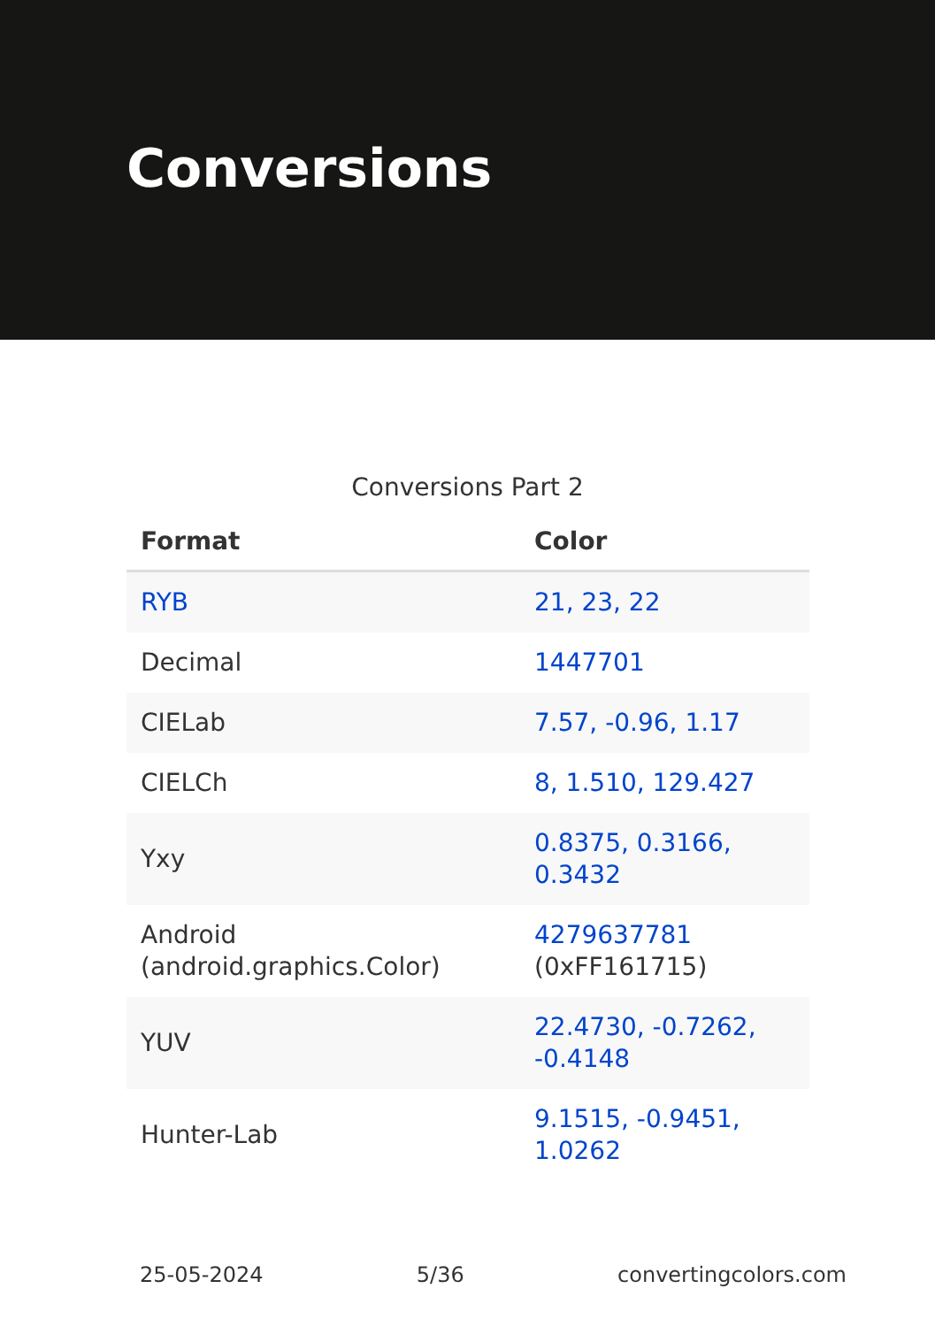Conversions
Conversions Part 2
| Format | Color |
| --- | --- |
| RYB | 21, 23, 22 |
| Decimal | 1447701 |
| CIELab | 7.57, -0.96, 1.17 |
| CIELCh | 8, 1.510, 129.427 |
| Yxy | 0.8375, 0.3166, 0.3432 |
| Android (android.graphics.Color) | 4279637781 (0xFF161715) |
| YUV | 22.4730, -0.7262, -0.4148 |
| Hunter-Lab | 9.1515, -0.9451, 1.0262 |
25-05-2024 5/36 convertingcolors.com